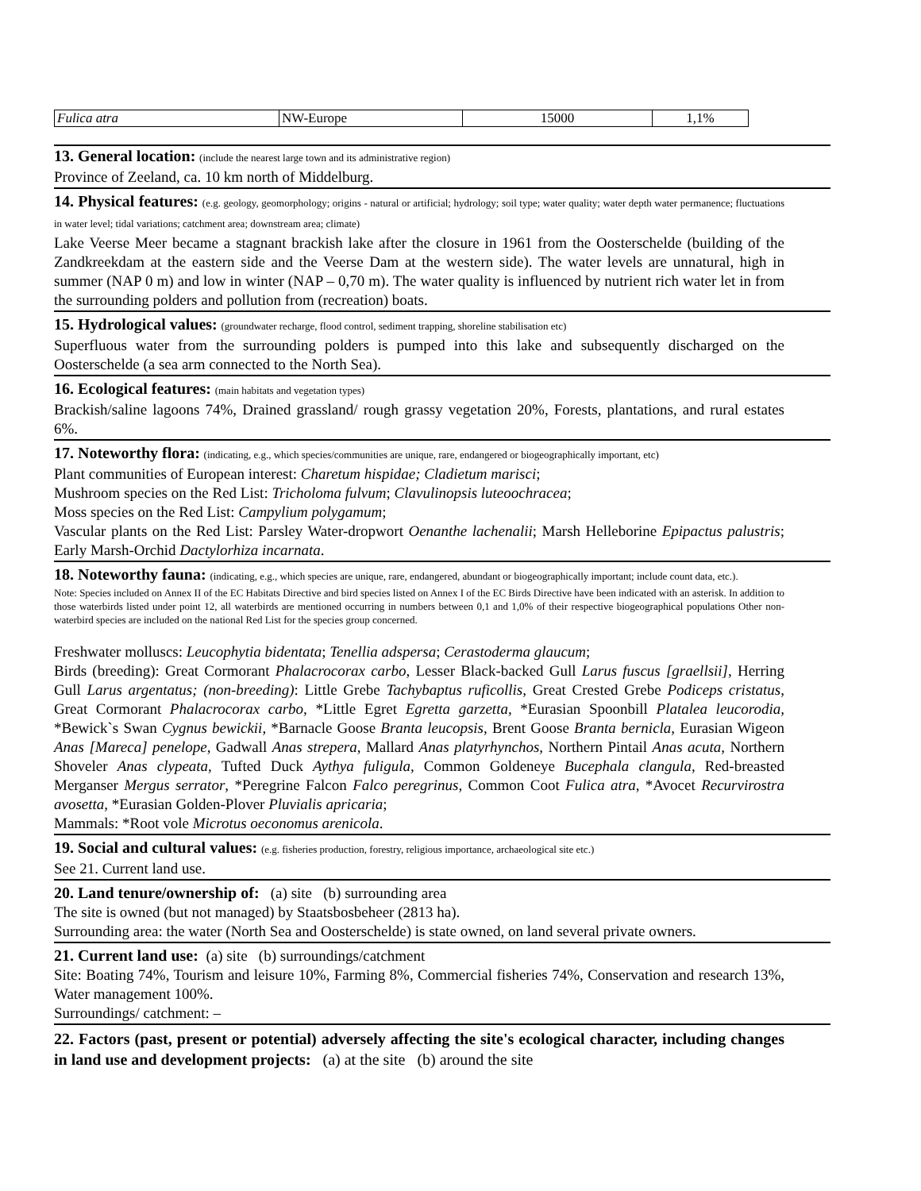| Fulica atra | NW-Europe | 15000 | 1,1% |
13. General location: (include the nearest large town and its administrative region)
Province of Zeeland, ca. 10 km north of Middelburg.
14. Physical features: (e.g. geology, geomorphology; origins - natural or artificial; hydrology; soil type; water quality; water depth water permanence; fluctuations in water level; tidal variations; catchment area; downstream area; climate)
Lake Veerse Meer became a stagnant brackish lake after the closure in 1961 from the Oosterschelde (building of the Zandkreekdam at the eastern side and the Veerse Dam at the western side). The water levels are unnatural, high in summer (NAP 0 m) and low in winter (NAP – 0,70 m). The water quality is influenced by nutrient rich water let in from the surrounding polders and pollution from (recreation) boats.
15. Hydrological values: (groundwater recharge, flood control, sediment trapping, shoreline stabilisation etc)
Superfluous water from the surrounding polders is pumped into this lake and subsequently discharged on the Oosterschelde (a sea arm connected to the North Sea).
16. Ecological features: (main habitats and vegetation types)
Brackish/saline lagoons 74%, Drained grassland/ rough grassy vegetation 20%, Forests, plantations, and rural estates 6%.
17. Noteworthy flora: (indicating, e.g., which species/communities are unique, rare, endangered or biogeographically important, etc)
Plant communities of European interest: Charetum hispidae; Cladietum marisci;
Mushroom species on the Red List: Tricholoma fulvum; Clavulinopsis luteoochracea;
Moss species on the Red List: Campylium polygamum;
Vascular plants on the Red List: Parsley Water-dropwort Oenanthe lachenalii; Marsh Helleborine Epipactus palustris; Early Marsh-Orchid Dactylorhiza incarnata.
18. Noteworthy fauna: (indicating, e.g., which species are unique, rare, endangered, abundant or biogeographically important; include count data, etc.).
Note: Species included on Annex II of the EC Habitats Directive and bird species listed on Annex I of the EC Birds Directive have been indicated with an asterisk. In addition to those waterbirds listed under point 12, all waterbirds are mentioned occurring in numbers between 0,1 and 1,0% of their respective biogeographical populations Other non-waterbird species are included on the national Red List for the species group concerned.
Freshwater molluscs: Leucophytia bidentata; Tenellia adspersa; Cerastoderma glaucum;
Birds (breeding): Great Cormorant Phalacrocorax carbo, Lesser Black-backed Gull Larus fuscus [graellsii], Herring Gull Larus argentatus; (non-breeding): Little Grebe Tachybaptus ruficollis, Great Crested Grebe Podiceps cristatus, Great Cormorant Phalacrocorax carbo, *Little Egret Egretta garzetta, *Eurasian Spoonbill Platalea leucorodia, *Bewick`s Swan Cygnus bewickii, *Barnacle Goose Branta leucopsis, Brent Goose Branta bernicla, Eurasian Wigeon Anas [Mareca] penelope, Gadwall Anas strepera, Mallard Anas platyrhynchos, Northern Pintail Anas acuta, Northern Shoveler Anas clypeata, Tufted Duck Aythya fuligula, Common Goldeneye Bucephala clangula, Red-breasted Merganser Mergus serrator, *Peregrine Falcon Falco peregrinus, Common Coot Fulica atra, *Avocet Recurvirostra avosetta, *Eurasian Golden-Plover Pluvialis apricaria;
Mammals: *Root vole Microtus oeconomus arenicola.
19. Social and cultural values: (e.g. fisheries production, forestry, religious importance, archaeological site etc.)
See 21. Current land use.
20. Land tenure/ownership of: (a) site (b) surrounding area
The site is owned (but not managed) by Staatsbosbeheer (2813 ha).
Surrounding area: the water (North Sea and Oosterschelde) is state owned, on land several private owners.
21. Current land use: (a) site (b) surroundings/catchment
Site: Boating 74%, Tourism and leisure 10%, Farming 8%, Commercial fisheries 74%, Conservation and research 13%, Water management 100%.
Surroundings/ catchment: –
22. Factors (past, present or potential) adversely affecting the site's ecological character, including changes in land use and development projects: (a) at the site (b) around the site